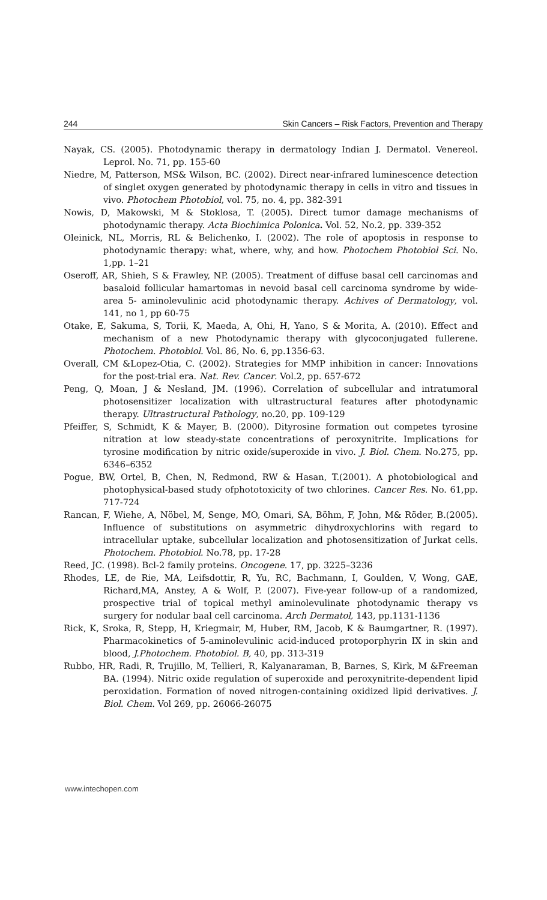244 Skin Cancers – Risk Factors, Prevention and Therapy
Nayak, CS. (2005). Photodynamic therapy in dermatology Indian J. Dermatol. Venereol. Leprol. No. 71, pp. 155-60
Niedre, M, Patterson, MS& Wilson, BC. (2002). Direct near-infrared luminescence detection of singlet oxygen generated by photodynamic therapy in cells in vitro and tissues in vivo. Photochem Photobiol, vol. 75, no. 4, pp. 382-391
Nowis, D, Makowski, M & Stoklosa, T. (2005). Direct tumor damage mechanisms of photodynamic therapy. Acta Biochimica Polonica. Vol. 52, No.2, pp. 339-352
Oleinick, NL, Morris, RL & Belichenko, I. (2002). The role of apoptosis in response to photodynamic therapy: what, where, why, and how. Photochem Photobiol Sci. No. 1,pp. 1–21
Oseroff, AR, Shieh, S & Frawley, NP. (2005). Treatment of diffuse basal cell carcinomas and basaloid follicular hamartomas in nevoid basal cell carcinoma syndrome by wide-area 5- aminolevulinic acid photodynamic therapy. Achives of Dermatology, vol. 141, no 1, pp 60-75
Otake, E, Sakuma, S, Torii, K, Maeda, A, Ohi, H, Yano, S & Morita, A. (2010). Effect and mechanism of a new Photodynamic therapy with glycoconjugated fullerene. Photochem. Photobiol. Vol. 86, No. 6, pp.1356-63.
Overall, CM &Lopez-Otia, C. (2002). Strategies for MMP inhibition in cancer: Innovations for the post-trial era. Nat. Rev. Cancer. Vol.2, pp. 657-672
Peng, Q, Moan, J & Nesland, JM. (1996). Correlation of subcellular and intratumoral photosensitizer localization with ultrastructural features after photodynamic therapy. Ultrastructural Pathology, no.20, pp. 109-129
Pfeiffer, S, Schmidt, K & Mayer, B. (2000). Dityrosine formation out competes tyrosine nitration at low steady-state concentrations of peroxynitrite. Implications for tyrosine modification by nitric oxide/superoxide in vivo. J. Biol. Chem. No.275, pp. 6346–6352
Pogue, BW, Ortel, B, Chen, N, Redmond, RW & Hasan, T.(2001). A photobiological and photophysical-based study ofphototoxicity of two chlorines. Cancer Res. No. 61,pp. 717-724
Rancan, F, Wiehe, A, Nöbel, M, Senge, MO, Omari, SA, Böhm, F, John, M& Röder, B.(2005). Influence of substitutions on asymmetric dihydroxychlorins with regard to intracellular uptake, subcellular localization and photosensitization of Jurkat cells. Photochem. Photobiol. No.78, pp. 17-28
Reed, JC. (1998). Bcl-2 family proteins. Oncogene. 17, pp. 3225–3236
Rhodes, LE, de Rie, MA, Leifsdottir, R, Yu, RC, Bachmann, I, Goulden, V, Wong, GAE, Richard,MA, Anstey, A & Wolf, P. (2007). Five-year follow-up of a randomized, prospective trial of topical methyl aminolevulinate photodynamic therapy vs surgery for nodular baal cell carcinoma. Arch Dermatol, 143, pp.1131-1136
Rick, K, Sroka, R, Stepp, H, Kriegmair, M, Huber, RM, Jacob, K & Baumgartner, R. (1997). Pharmacokinetics of 5-aminolevulinic acid-induced protoporphyrin IX in skin and blood, J.Photochem. Photobiol. B, 40, pp. 313-319
Rubbo, HR, Radi, R, Trujillo, M, Tellieri, R, Kalyanaraman, B, Barnes, S, Kirk, M &Freeman BA. (1994). Nitric oxide regulation of superoxide and peroxynitrite-dependent lipid peroxidation. Formation of noved nitrogen-containing oxidized lipid derivatives. J. Biol. Chem. Vol 269, pp. 26066-26075
www.intechopen.com